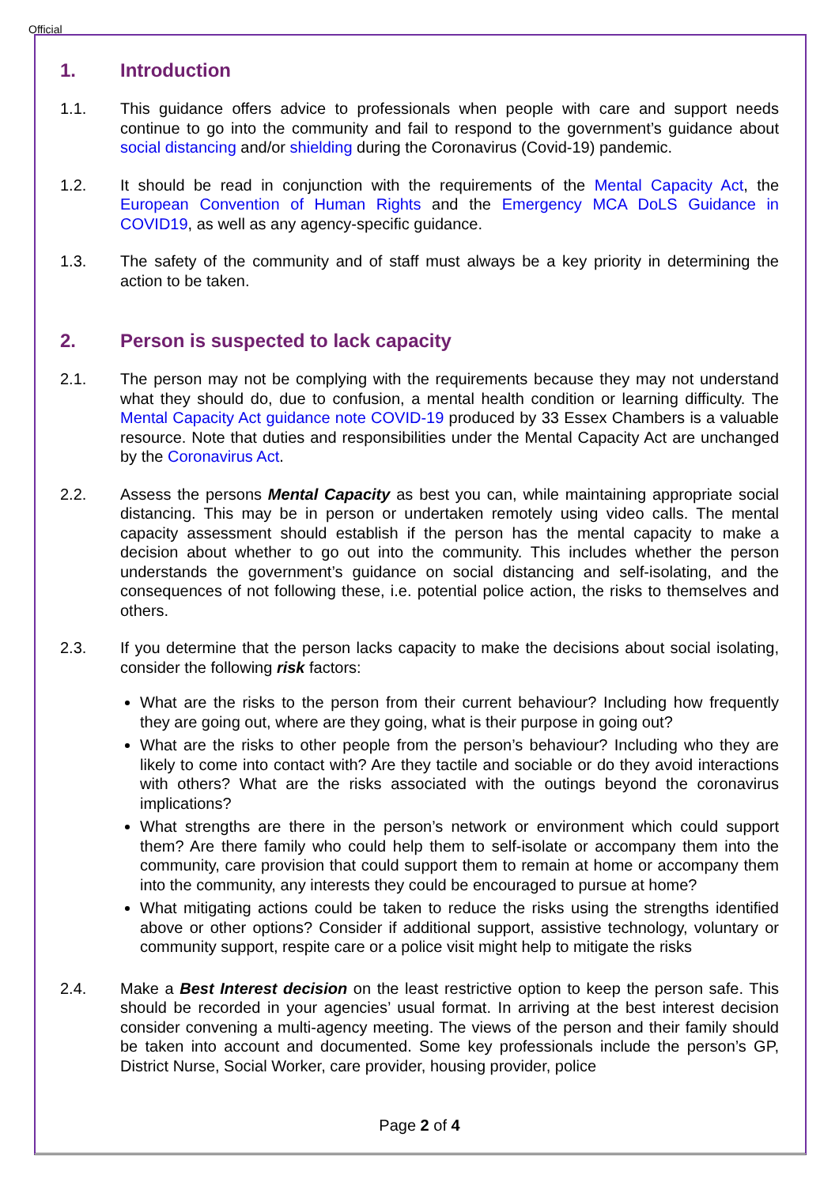Official
1. Introduction
1.1. This guidance offers advice to professionals when people with care and support needs continue to go into the community and fail to respond to the government’s guidance about social distancing and/or shielding during the Coronavirus (Covid-19) pandemic.
1.2. It should be read in conjunction with the requirements of the Mental Capacity Act, the European Convention of Human Rights and the Emergency MCA DoLS Guidance in COVID19, as well as any agency-specific guidance.
1.3. The safety of the community and of staff must always be a key priority in determining the action to be taken.
2. Person is suspected to lack capacity
2.1. The person may not be complying with the requirements because they may not understand what they should do, due to confusion, a mental health condition or learning difficulty. The Mental Capacity Act guidance note COVID-19 produced by 33 Essex Chambers is a valuable resource. Note that duties and responsibilities under the Mental Capacity Act are unchanged by the Coronavirus Act.
2.2. Assess the persons Mental Capacity as best you can, while maintaining appropriate social distancing. This may be in person or undertaken remotely using video calls. The mental capacity assessment should establish if the person has the mental capacity to make a decision about whether to go out into the community. This includes whether the person understands the government’s guidance on social distancing and self-isolating, and the consequences of not following these, i.e. potential police action, the risks to themselves and others.
2.3. If you determine that the person lacks capacity to make the decisions about social isolating, consider the following risk factors:
What are the risks to the person from their current behaviour? Including how frequently they are going out, where are they going, what is their purpose in going out?
What are the risks to other people from the person’s behaviour? Including who they are likely to come into contact with? Are they tactile and sociable or do they avoid interactions with others? What are the risks associated with the outings beyond the coronavirus implications?
What strengths are there in the person’s network or environment which could support them? Are there family who could help them to self-isolate or accompany them into the community, care provision that could support them to remain at home or accompany them into the community, any interests they could be encouraged to pursue at home?
What mitigating actions could be taken to reduce the risks using the strengths identified above or other options? Consider if additional support, assistive technology, voluntary or community support, respite care or a police visit might help to mitigate the risks
2.4. Make a Best Interest decision on the least restrictive option to keep the person safe. This should be recorded in your agencies’ usual format. In arriving at the best interest decision consider convening a multi-agency meeting. The views of the person and their family should be taken into account and documented. Some key professionals include the person’s GP, District Nurse, Social Worker, care provider, housing provider, police
Page 2 of 4